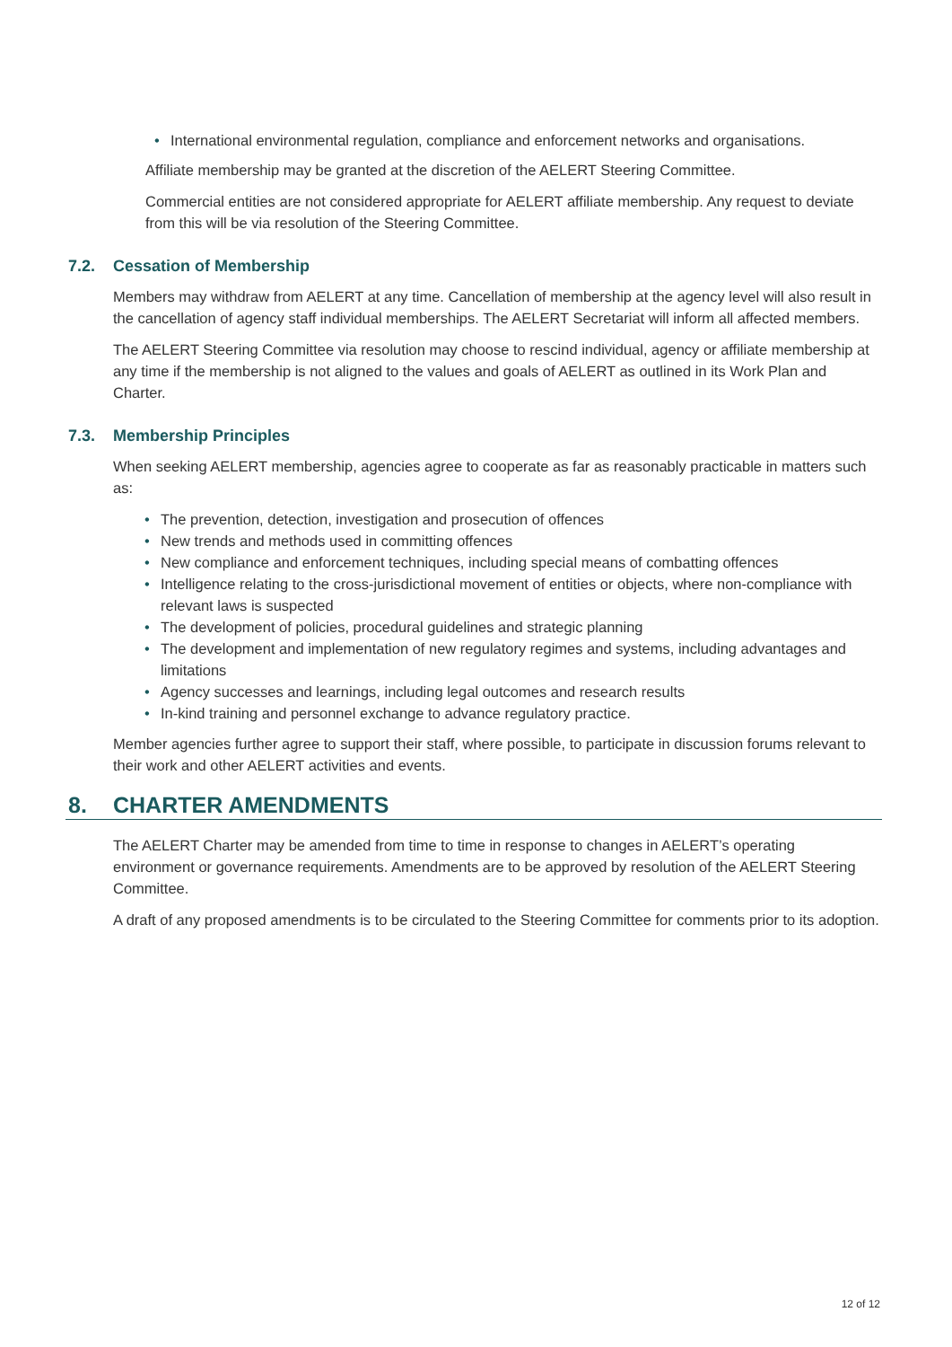• International environmental regulation, compliance and enforcement networks and organisations.
Affiliate membership may be granted at the discretion of the AELERT Steering Committee.
Commercial entities are not considered appropriate for AELERT affiliate membership. Any request to deviate from this will be via resolution of the Steering Committee.
7.2. Cessation of Membership
Members may withdraw from AELERT at any time. Cancellation of membership at the agency level will also result in the cancellation of agency staff individual memberships. The AELERT Secretariat will inform all affected members.
The AELERT Steering Committee via resolution may choose to rescind individual, agency or affiliate membership at any time if the membership is not aligned to the values and goals of AELERT as outlined in its Work Plan and Charter.
7.3. Membership Principles
When seeking AELERT membership, agencies agree to cooperate as far as reasonably practicable in matters such as:
• The prevention, detection, investigation and prosecution of offences
• New trends and methods used in committing offences
• New compliance and enforcement techniques, including special means of combatting offences
• Intelligence relating to the cross-jurisdictional movement of entities or objects, where non-compliance with relevant laws is suspected
• The development of policies, procedural guidelines and strategic planning
• The development and implementation of new regulatory regimes and systems, including advantages and limitations
• Agency successes and learnings, including legal outcomes and research results
• In-kind training and personnel exchange to advance regulatory practice.
Member agencies further agree to support their staff, where possible, to participate in discussion forums relevant to their work and other AELERT activities and events.
8. CHARTER AMENDMENTS
The AELERT Charter may be amended from time to time in response to changes in AELERT’s operating environment or governance requirements. Amendments are to be approved by resolution of the AELERT Steering Committee.
A draft of any proposed amendments is to be circulated to the Steering Committee for comments prior to its adoption.
12 of 12